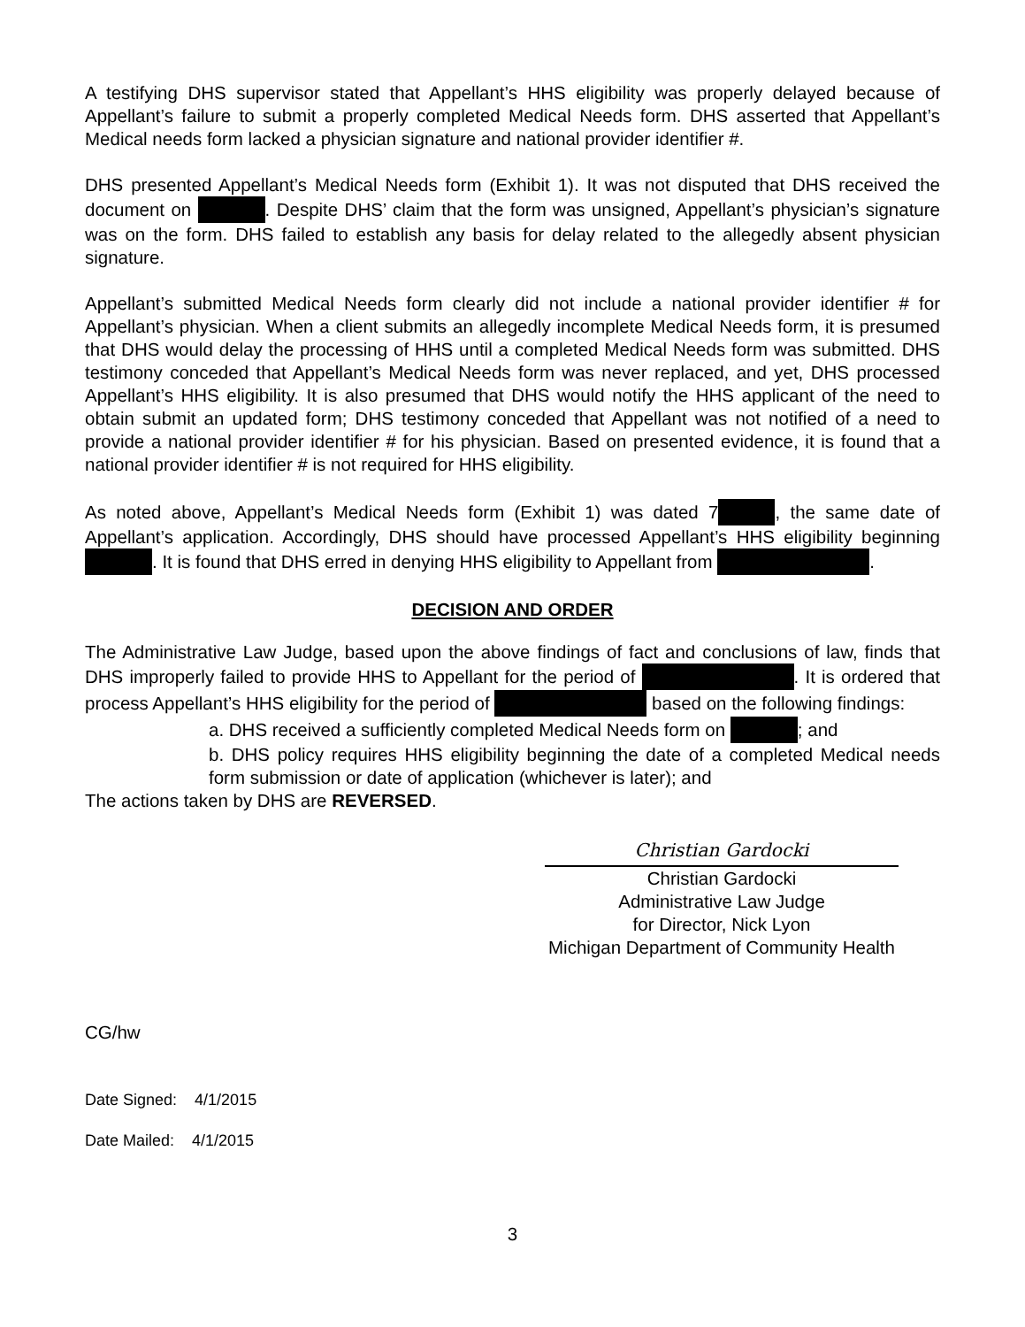A testifying DHS supervisor stated that Appellant’s HHS eligibility was properly delayed because of Appellant’s failure to submit a properly completed Medical Needs form. DHS asserted that Appellant’s Medical needs form lacked a physician signature and national provider identifier #.
DHS presented Appellant’s Medical Needs form (Exhibit 1). It was not disputed that DHS received the document on . Despite DHS’ claim that the form was unsigned, Appellant’s physician’s signature was on the form. DHS failed to establish any basis for delay related to the allegedly absent physician signature.
Appellant’s submitted Medical Needs form clearly did not include a national provider identifier # for Appellant’s physician. When a client submits an allegedly incomplete Medical Needs form, it is presumed that DHS would delay the processing of HHS until a completed Medical Needs form was submitted. DHS testimony conceded that Appellant’s Medical Needs form was never replaced, and yet, DHS processed Appellant’s HHS eligibility. It is also presumed that DHS would notify the HHS applicant of the need to obtain submit an updated form; DHS testimony conceded that Appellant was not notified of a need to provide a national provider identifier # for his physician. Based on presented evidence, it is found that a national provider identifier # is not required for HHS eligibility.
As noted above, Appellant’s Medical Needs form (Exhibit 1) was dated 7 , the same date of Appellant’s application. Accordingly, DHS should have processed Appellant’s HHS eligibility beginning . It is found that DHS erred in denying HHS eligibility to Appellant from .
DECISION AND ORDER
The Administrative Law Judge, based upon the above findings of fact and conclusions of law, finds that DHS improperly failed to provide HHS to Appellant for the period of . It is ordered that process Appellant’s HHS eligibility for the period of based on the following findings:
a. DHS received a sufficiently completed Medical Needs form on ; and
b. DHS policy requires HHS eligibility beginning the date of a completed Medical needs form submission or date of application (whichever is later); and
The actions taken by DHS are REVERSED.
Christian Gardocki
Christian Gardocki
Administrative Law Judge
for Director, Nick Lyon
Michigan Department of Community Health
CG/hw
Date Signed: 4/1/2015
Date Mailed: 4/1/2015
3